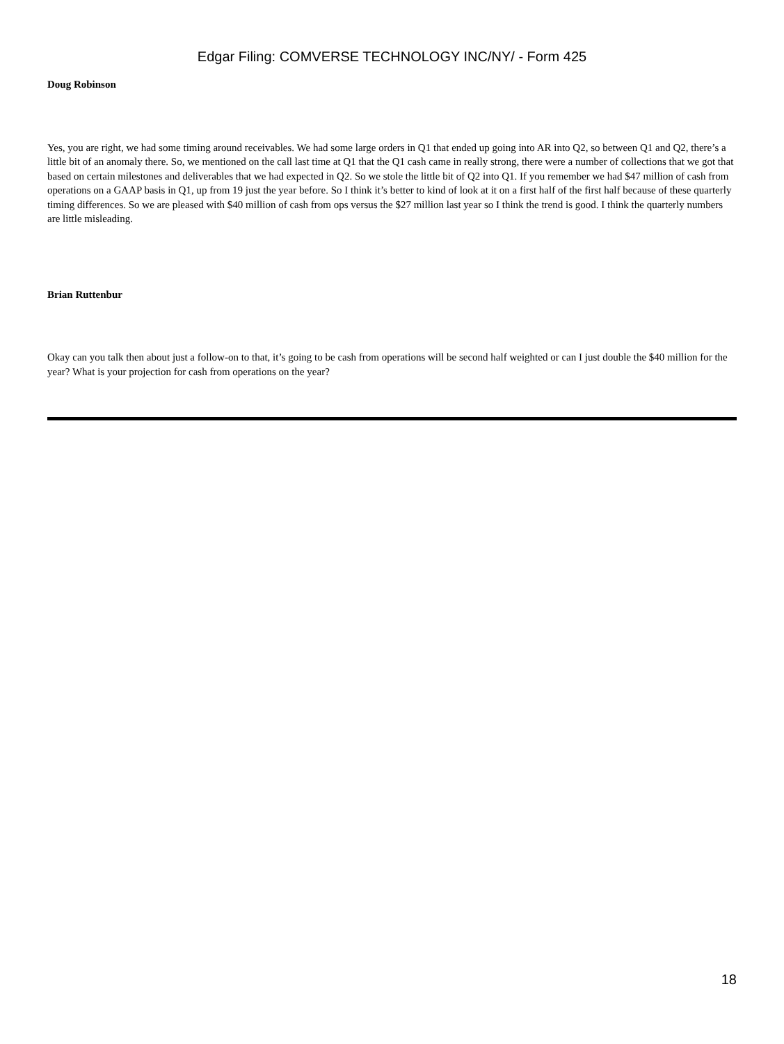Edgar Filing: COMVERSE TECHNOLOGY INC/NY/ - Form 425
Doug Robinson
Yes, you are right, we had some timing around receivables. We had some large orders in Q1 that ended up going into AR into Q2, so between Q1 and Q2, there’s a little bit of an anomaly there. So, we mentioned on the call last time at Q1 that the Q1 cash came in really strong, there were a number of collections that we got that based on certain milestones and deliverables that we had expected in Q2. So we stole the little bit of Q2 into Q1. If you remember we had $47 million of cash from operations on a GAAP basis in Q1, up from 19 just the year before. So I think it’s better to kind of look at it on a first half of the first half because of these quarterly timing differences. So we are pleased with $40 million of cash from ops versus the $27 million last year so I think the trend is good. I think the quarterly numbers are little misleading.
Brian Ruttenbur
Okay can you talk then about just a follow-on to that, it’s going to be cash from operations will be second half weighted or can I just double the $40 million for the year? What is your projection for cash from operations on the year?
18